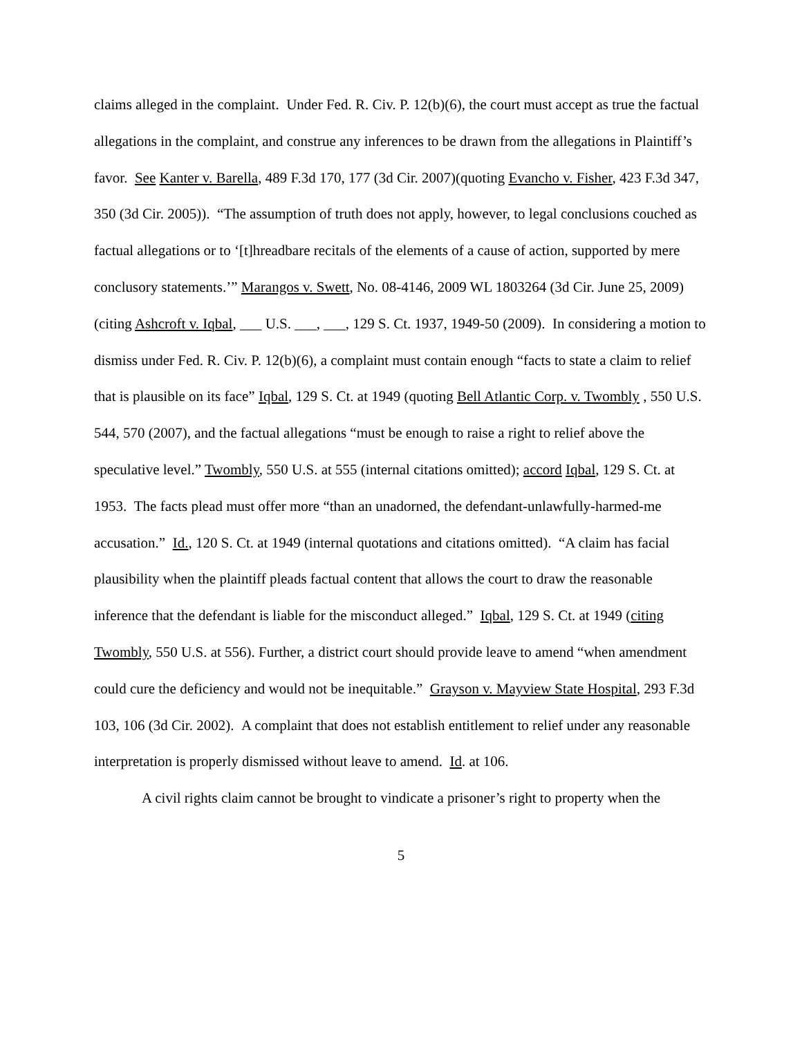claims alleged in the complaint. Under Fed. R. Civ. P. 12(b)(6), the court must accept as true the factual allegations in the complaint, and construe any inferences to be drawn from the allegations in Plaintiff’s favor. See Kanter v. Barella, 489 F.3d 170, 177 (3d Cir. 2007)(quoting Evancho v. Fisher, 423 F.3d 347, 350 (3d Cir. 2005)). “The assumption of truth does not apply, however, to legal conclusions couched as factual allegations or to ‘[t]hreadbare recitals of the elements of a cause of action, supported by mere conclusory statements.’” Marangos v. Swett, No. 08-4146, 2009 WL 1803264 (3d Cir. June 25, 2009)(citing Ashcroft v. Iqbal, ___ U.S. ___, ___, 129 S. Ct. 1937, 1949-50 (2009). In considering a motion to dismiss under Fed. R. Civ. P. 12(b)(6), a complaint must contain enough “facts to state a claim to relief that is plausible on its face” Iqbal, 129 S. Ct. at 1949 (quoting Bell Atlantic Corp. v. Twombly , 550 U.S. 544, 570 (2007), and the factual allegations “must be enough to raise a right to relief above the speculative level.” Twombly, 550 U.S. at 555 (internal citations omitted); accord Iqbal, 129 S. Ct. at 1953. The facts plead must offer more “than an unadorned, the defendant-unlawfully-harmed-me accusation.” Id., 120 S. Ct. at 1949 (internal quotations and citations omitted). “A claim has facial plausibility when the plaintiff pleads factual content that allows the court to draw the reasonable inference that the defendant is liable for the misconduct alleged.” Iqbal, 129 S. Ct. at 1949 (citing Twombly, 550 U.S. at 556). Further, a district court should provide leave to amend “when amendment could cure the deficiency and would not be inequitable.” Grayson v. Mayview State Hospital, 293 F.3d 103, 106 (3d Cir. 2002). A complaint that does not establish entitlement to relief under any reasonable interpretation is properly dismissed without leave to amend. Id. at 106.
A civil rights claim cannot be brought to vindicate a prisoner’s right to property when the
5